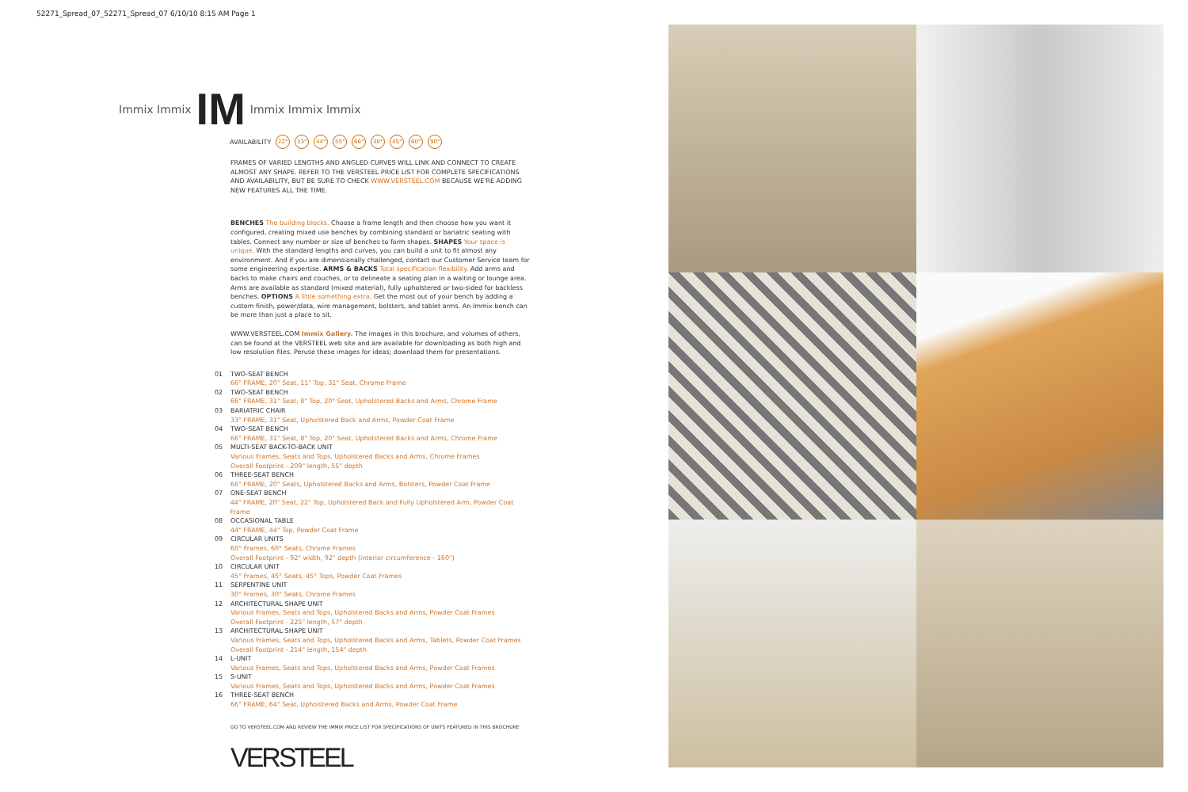52271_Spread_07_52271_Spread_07 6/10/10 8:15 AM Page 1
Immix Immix IM Immix Immix Immix
AVAILABILITY 22° 33° 44° 55° 66° 30° 45° 60° 90°
FRAMES OF VARIED LENGTHS AND ANGLED CURVES WILL LINK AND CONNECT TO CREATE ALMOST ANY SHAPE. REFER TO THE VERSTEEL PRICE LIST FOR COMPLETE SPECIFICATIONS AND AVAILABILITY, BUT BE SURE TO CHECK WWW.VERSTEEL.COM BECAUSE WE'RE ADDING NEW FEATURES ALL THE TIME.
BENCHES The building blocks. Choose a frame length and then choose how you want it configured, creating mixed use benches by combining standard or bariatric seating with tables. Connect any number or size of benches to form shapes. SHAPES Your space is unique. With the standard lengths and curves, you can build a unit to fit almost any environment. And if you are dimensionally challenged, contact our Customer Service team for some engineering expertise. ARMS & BACKS Total specification flexibility. Add arms and backs to make chairs and couches, or to delineate a seating plan in a waiting or lounge area. Arms are available as standard (mixed material), fully upholstered or two-sided for backless benches. OPTIONS A little something extra. Get the most out of your bench by adding a custom finish, power/data, wire management, bolsters, and tablet arms. An Immix bench can be more than just a place to sit.
WWW.VERSTEEL.COM Immix Gallery. The images in this brochure, and volumes of others, can be found at the VERSTEEL web site and are available for downloading as both high and low resolution files. Peruse these images for ideas; download them for presentations.
01 TWO-SEAT BENCH
66" FRAME, 20" Seat, 11" Top, 31" Seat, Chrome Frame
02 TWO-SEAT BENCH
66" FRAME, 31" Seat, 8" Top, 20" Seat, Upholstered Backs and Arms, Chrome Frame
03 BARIATRIC CHAIR
33" FRAME, 31" Seat, Upholstered Back and Arms, Powder Coat Frame
04 TWO-SEAT BENCH
66" FRAME, 31" Seat, 8" Top, 20" Seat, Upholstered Backs and Arms, Chrome Frame
05 MULTI-SEAT BACK-TO-BACK UNIT
Various Frames, Seats and Tops, Upholstered Backs and Arms, Chrome Frames
Overall Footprint - 209" length, 55" depth
06 THREE-SEAT BENCH
66" FRAME, 20" Seats, Upholstered Backs and Arms, Bolsters, Powder Coat Frame
07 ONE-SEAT BENCH
44" FRAME, 20" Seat, 22" Top, Upholstered Back and Fully Upholstered Arm, Powder Coat Frame
08 OCCASIONAL TABLE
44" FRAME, 44" Top, Powder Coat Frame
09 CIRCULAR UNITS
60° Frames, 60° Seats, Chrome Frames
Overall Footprint - 92" width, 92" depth (interior circumference - 160")
10 CIRCULAR UNIT
45° Frames, 45° Seats, 45° Tops, Powder Coat Frames
11 SERPENTINE UNIT
30° Frames, 30° Seats, Chrome Frames
12 ARCHITECTURAL SHAPE UNIT
Various Frames, Seats and Tops, Upholstered Backs and Arms, Powder Coat Frames
Overall Footprint - 225" length, 57" depth
13 ARCHITECTURAL SHAPE UNIT
Various Frames, Seats and Tops, Upholstered Backs and Arms, Tablets, Powder Coat Frames
Overall Footprint - 214" length, 154" depth
14 L-UNIT
Various Frames, Seats and Tops, Upholstered Backs and Arms, Powder Coat Frames
15 S-UNIT
Various Frames, Seats and Tops, Upholstered Backs and Arms, Powder Coat Frames
16 THREE-SEAT BENCH
66" FRAME, 64" Seat, Upholstered Backs and Arms, Powder Coat Frame
GO TO VERSTEEL.COM AND REVIEW THE IMMIX PRICE LIST FOR SPECIFICATIONS OF UNITS FEATURED IN THIS BROCHURE
VERSTEEL